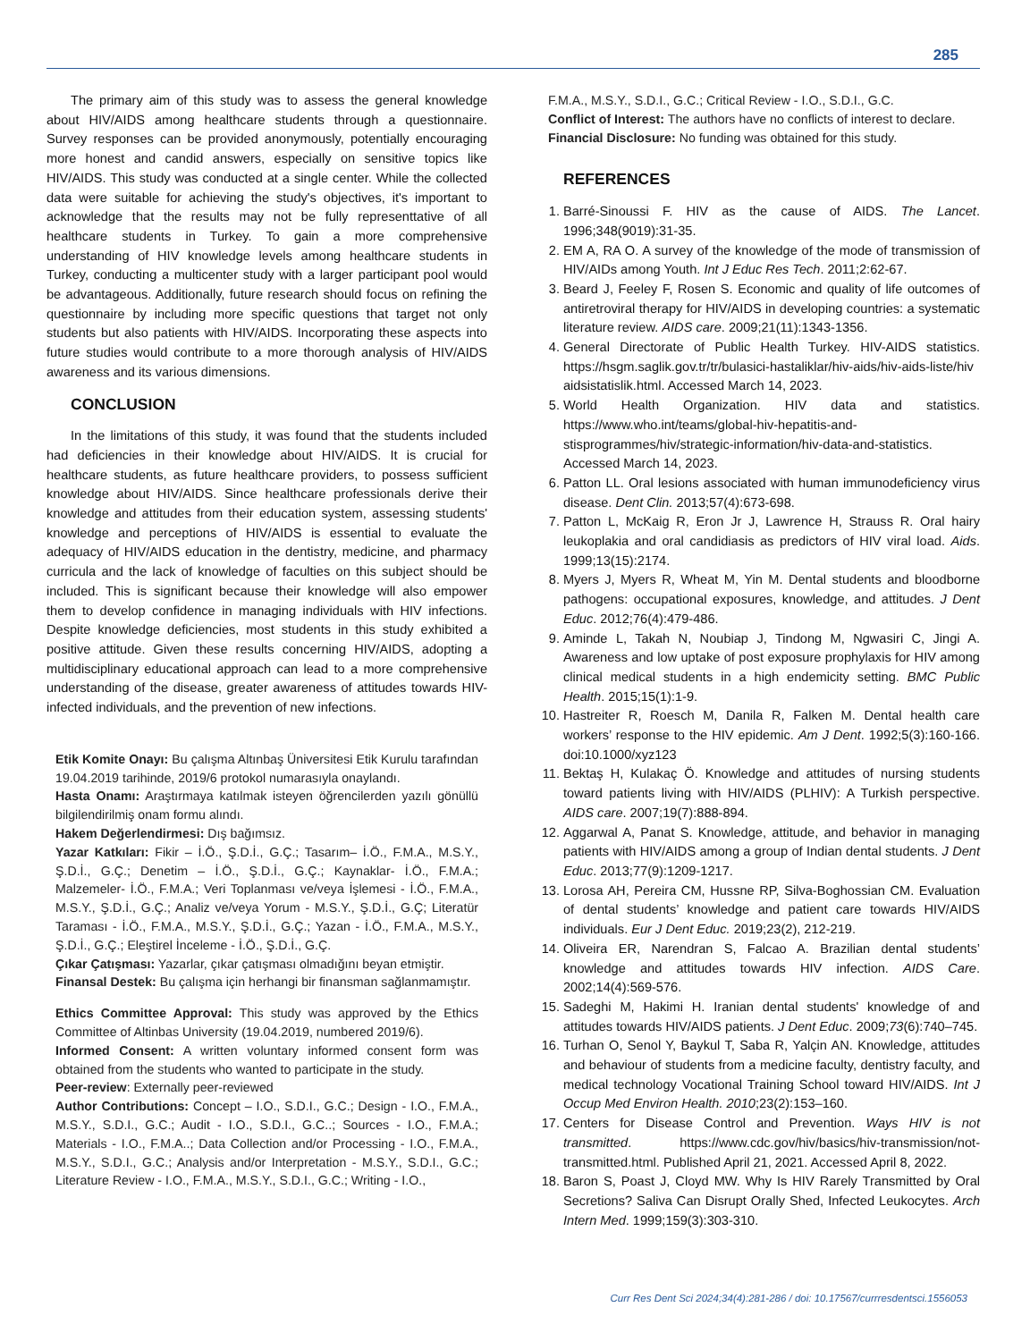285
The primary aim of this study was to assess the general knowledge about HIV/AIDS among healthcare students through a questionnaire. Survey responses can be provided anonymously, potentially encouraging more honest and candid answers, especially on sensitive topics like HIV/AIDS. This study was conducted at a single center. While the collected data were suitable for achieving the study's objectives, it's important to acknowledge that the results may not be fully representtative of all healthcare students in Turkey. To gain a more comprehensive understanding of HIV knowledge levels among healthcare students in Turkey, conducting a multicenter study with a larger participant pool would be advantageous. Additionally, future research should focus on refining the questionnaire by including more specific questions that target not only students but also patients with HIV/AIDS. Incorporating these aspects into future studies would contribute to a more thorough analysis of HIV/AIDS awareness and its various dimensions.
CONCLUSION
In the limitations of this study, it was found that the students included had deficiencies in their knowledge about HIV/AIDS. It is crucial for healthcare students, as future healthcare providers, to possess sufficient knowledge about HIV/AIDS. Since healthcare professionals derive their knowledge and attitudes from their education system, assessing students' knowledge and perceptions of HIV/AIDS is essential to evaluate the adequacy of HIV/AIDS education in the dentistry, medicine, and pharmacy curricula and the lack of knowledge of faculties on this subject should be included. This is significant because their knowledge will also empower them to develop confidence in managing individuals with HIV infections. Despite knowledge deficiencies, most students in this study exhibited a positive attitude. Given these results concerning HIV/AIDS, adopting a multidisciplinary educational approach can lead to a more comprehensive understanding of the disease, greater awareness of attitudes towards HIV-infected individuals, and the prevention of new infections.
Etik Komite Onayı: Bu çalışma Altınbaş Üniversitesi Etik Kurulu tarafından 19.04.2019 tarihinde, 2019/6 protokol numarasıyla onaylandı.
Hasta Onamı: Araştırmaya katılmak isteyen öğrencilerden yazılı gönüllü bilgilendirilmiş onam formu alındı.
Hakem Değerlendirmesi: Dış bağımsız.
Yazar Katkıları: Fikir – İ.Ö., Ş.D.İ., G.Ç.; Tasarım– İ.Ö., F.M.A., M.S.Y., Ş.D.İ., G.Ç.; Denetim – İ.Ö., Ş.D.İ., G.Ç.; Kaynaklar- İ.Ö., F.M.A.; Malzemeler- İ.Ö., F.M.A.; Veri Toplanması ve/veya İşlemesi - İ.Ö., F.M.A., M.S.Y., Ş.D.İ., G.Ç.; Analiz ve/veya Yorum - M.S.Y., Ş.D.İ., G.Ç; Literatür Taraması - İ.Ö., F.M.A., M.S.Y., Ş.D.İ., G.Ç.; Yazan - İ.Ö., F.M.A., M.S.Y., Ş.D.İ., G.Ç.; Eleştirel İnceleme - İ.Ö., Ş.D.İ., G.Ç.
Çıkar Çatışması: Yazarlar, çıkar çatışması olmadığını beyan etmiştir.
Finansal Destek: Bu çalışma için herhangi bir finansman sağlanmamıştır.
Ethics Committee Approval: This study was approved by the Ethics Committee of Altinbas University (19.04.2019, numbered 2019/6).
Informed Consent: A written voluntary informed consent form was obtained from the students who wanted to participate in the study.
Peer-review: Externally peer-reviewed
Author Contributions: Concept – I.O., S.D.I., G.C.; Design - I.O., F.M.A., M.S.Y., S.D.I., G.C.; Audit - I.O., S.D.I., G.C..; Sources - I.O., F.M.A.; Materials - I.O., F.M.A..; Data Collection and/or Processing - I.O., F.M.A., M.S.Y., S.D.I., G.C.; Analysis and/or Interpretation - M.S.Y., S.D.I., G.C.; Literature Review - I.O., F.M.A., M.S.Y., S.D.I., G.C.; Writing - I.O.,
F.M.A., M.S.Y., S.D.I., G.C.; Critical Review - I.O., S.D.I., G.C.
Conflict of Interest: The authors have no conflicts of interest to declare.
Financial Disclosure: No funding was obtained for this study.
REFERENCES
1. Barré-Sinoussi F. HIV as the cause of AIDS. The Lancet. 1996;348(9019):31-35.
2. EM A, RA O. A survey of the knowledge of the mode of transmission of HIV/AIDs among Youth. Int J Educ Res Tech. 2011;2:62-67.
3. Beard J, Feeley F, Rosen S. Economic and quality of life outcomes of antiretroviral therapy for HIV/AIDS in developing countries: a systematic literature review. AIDS care. 2009;21(11):1343-1356.
4. General Directorate of Public Health Turkey. HIV-AIDS statistics. https://hsgm.saglik.gov.tr/tr/bulasici-hastaliklar/hiv-aids/hiv-aids-liste/hiv aidsistatislik.html. Accessed March 14, 2023.
5. World Health Organization. HIV data and statistics. https://www.who.int/teams/global-hiv-hepatitis-and-stisprogrammes/hiv/strategic-information/hiv-data-and-statistics. Accessed March 14, 2023.
6. Patton LL. Oral lesions associated with human immunodeficiency virus disease. Dent Clin. 2013;57(4):673-698.
7. Patton L, McKaig R, Eron Jr J, Lawrence H, Strauss R. Oral hairy leukoplakia and oral candidiasis as predictors of HIV viral load. Aids. 1999;13(15):2174.
8. Myers J, Myers R, Wheat M, Yin M. Dental students and bloodborne pathogens: occupational exposures, knowledge, and attitudes. J Dent Educ. 2012;76(4):479-486.
9. Aminde L, Takah N, Noubiap J, Tindong M, Ngwasiri C, Jingi A. Awareness and low uptake of post exposure prophylaxis for HIV among clinical medical students in a high endemicity setting. BMC Public Health. 2015;15(1):1-9.
10. Hastreiter R, Roesch M, Danila R, Falken M. Dental health care workers’ response to the HIV epidemic. Am J Dent. 1992;5(3):160-166. doi:10.1000/xyz123
11. Bektaş H, Kulakaç Ö. Knowledge and attitudes of nursing students toward patients living with HIV/AIDS (PLHIV): A Turkish perspective. AIDS care. 2007;19(7):888-894.
12. Aggarwal A, Panat S. Knowledge, attitude, and behavior in managing patients with HIV/AIDS among a group of Indian dental students. J Dent Educ. 2013;77(9):1209-1217.
13. Lorosa AH, Pereira CM, Hussne RP, Silva-Boghossian CM. Evaluation of dental students’ knowledge and patient care towards HIV/AIDS individuals. Eur J Dent Educ. 2019;23(2), 212-219.
14. Oliveira ER, Narendran S, Falcao A. Brazilian dental students’ knowledge and attitudes towards HIV infection. AIDS Care. 2002;14(4):569-576.
15. Sadeghi M, Hakimi H. Iranian dental students' knowledge of and attitudes towards HIV/AIDS patients. J Dent Educ. 2009;73(6):740–745.
16. Turhan O, Senol Y, Baykul T, Saba R, Yalçin AN. Knowledge, attitudes and behaviour of students from a medicine faculty, dentistry faculty, and medical technology Vocational Training School toward HIV/AIDS. Int J Occup Med Environ Health. 2010;23(2):153–160.
17. Centers for Disease Control and Prevention. Ways HIV is not transmitted. https://www.cdc.gov/hiv/basics/hiv-transmission/not-transmitted.html. Published April 21, 2021. Accessed April 8, 2022.
18. Baron S, Poast J, Cloyd MW. Why Is HIV Rarely Transmitted by Oral Secretions? Saliva Can Disrupt Orally Shed, Infected Leukocytes. Arch Intern Med. 1999;159(3):303-310.
Curr Res Dent Sci 2024;34(4):281-286 / doi: 10.17567/currresdentsci.1556053